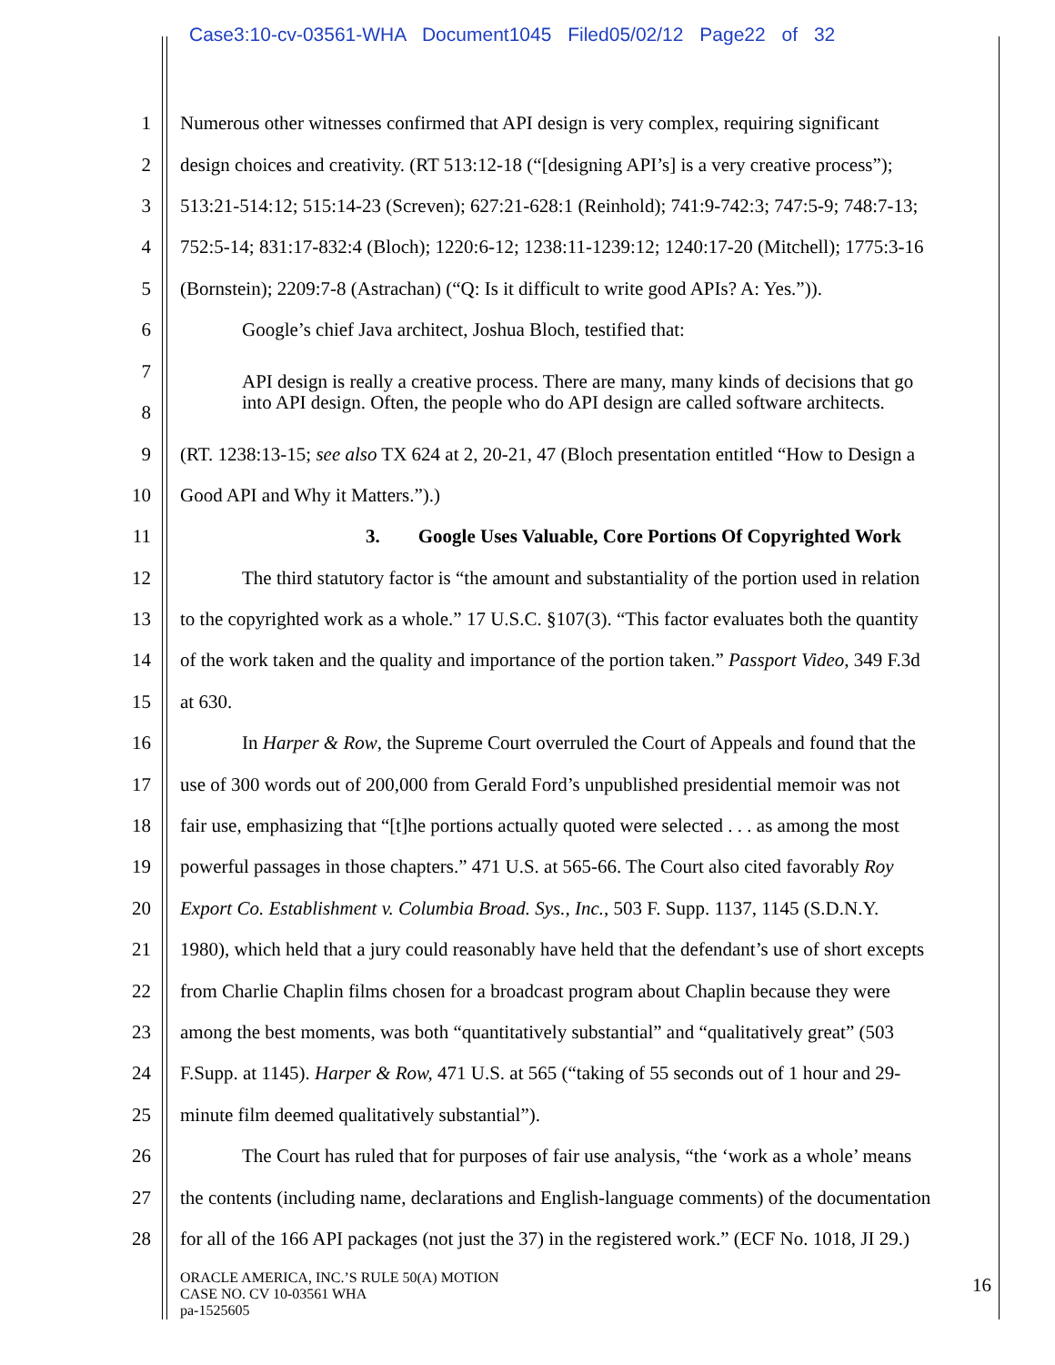Case3:10-cv-03561-WHA Document1045 Filed05/02/12 Page22 of 32
1 Numerous other witnesses confirmed that API design is very complex, requiring significant
2 design choices and creativity. (RT 513:12-18 (“[designing API’s] is a very creative process”);
3 513:21-514:12; 515:14-23 (Screven); 627:21-628:1 (Reinhold); 741:9-742:3; 747:5-9; 748:7-13;
4 752:5-14; 831:17-832:4 (Bloch); 1220:6-12; 1238:11-1239:12; 1240:17-20 (Mitchell); 1775:3-16
5 (Bornstein); 2209:7-8 (Astrachan) (“Q: Is it difficult to write good APIs? A: Yes.”)).
6 Google’s chief Java architect, Joshua Bloch, testified that:
7
8 API design is really a creative process. There are many, many kinds of decisions that go into API design. Often, the people who do API design are called software architects.
9 (RT. 1238:13-15; see also TX 624 at 2, 20-21, 47 (Bloch presentation entitled “How to Design a
10 Good API and Why it Matters.”).)
11 3. Google Uses Valuable, Core Portions Of Copyrighted Work
12 The third statutory factor is “the amount and substantiality of the portion used in relation
13 to the copyrighted work as a whole.” 17 U.S.C. §107(3). “This factor evaluates both the quantity
14 of the work taken and the quality and importance of the portion taken.” Passport Video, 349 F.3d
15 at 630.
16 In Harper & Row, the Supreme Court overruled the Court of Appeals and found that the
17 use of 300 words out of 200,000 from Gerald Ford’s unpublished presidential memoir was not
18 fair use, emphasizing that “[t]he portions actually quoted were selected . . . as among the most
19 powerful passages in those chapters.” 471 U.S. at 565-66. The Court also cited favorably Roy
20 Export Co. Establishment v. Columbia Broad. Sys., Inc., 503 F. Supp. 1137, 1145 (S.D.N.Y.
21 1980), which held that a jury could reasonably have held that the defendant’s use of short excepts
22 from Charlie Chaplin films chosen for a broadcast program about Chaplin because they were
23 among the best moments, was both “quantitatively substantial” and “qualitatively great” (503
24 F.Supp. at 1145). Harper & Row, 471 U.S. at 565 (“taking of 55 seconds out of 1 hour and 29-
25 minute film deemed qualitatively substantial”).
26 The Court has ruled that for purposes of fair use analysis, “the ‘work as a whole’ means
27 the contents (including name, declarations and English-language comments) of the documentation
28 for all of the 166 API packages (not just the 37) in the registered work.” (ECF No. 1018, JI 29.)
ORACLE AMERICA, INC.’S RULE 50(A) MOTION
CASE NO. CV 10-03561 WHA
pa-1525605
16